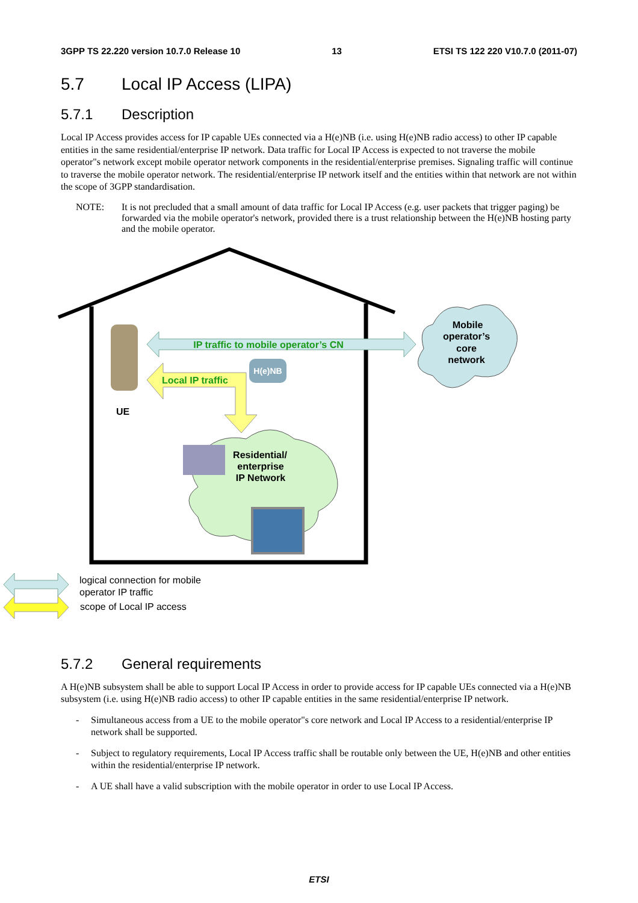3GPP TS 22.220 version 10.7.0 Release 10 13 ETSI TS 122 220 V10.7.0 (2011-07)
5.7 Local IP Access (LIPA)
5.7.1 Description
Local IP Access provides access for IP capable UEs connected via a H(e)NB (i.e. using H(e)NB radio access) to other IP capable entities in the same residential/enterprise IP network. Data traffic for Local IP Access is expected to not traverse the mobile operator"s network except mobile operator network components in the residential/enterprise premises. Signaling traffic will continue to traverse the mobile operator network. The residential/enterprise IP network itself and the entities within that network are not within the scope of 3GPP standardisation.
NOTE: It is not precluded that a small amount of data traffic for Local IP Access (e.g. user packets that trigger paging) be forwarded via the mobile operator's network, provided there is a trust relationship between the H(e)NB hosting party and the mobile operator.
Mobile
operator’s
core
network
IP traffic to mobile operator’s CN
Local IP traffic
H(e)NB
UE
Residential/
enterprise
IP Network
logical connection for mobile
operator IP traffic
scope of Local IP access
5.7.2 General requirements
A H(e)NB subsystem shall be able to support Local IP Access in order to provide access for IP capable UEs connected via a H(e)NB subsystem (i.e. using H(e)NB radio access) to other IP capable entities in the same residential/enterprise IP network.
- Simultaneous access from a UE to the mobile operator"s core network and Local IP Access to a residential/enterprise IP network shall be supported.
- Subject to regulatory requirements, Local IP Access traffic shall be routable only between the UE, H(e)NB and other entities within the residential/enterprise IP network.
- A UE shall have a valid subscription with the mobile operator in order to use Local IP Access.
ETSI